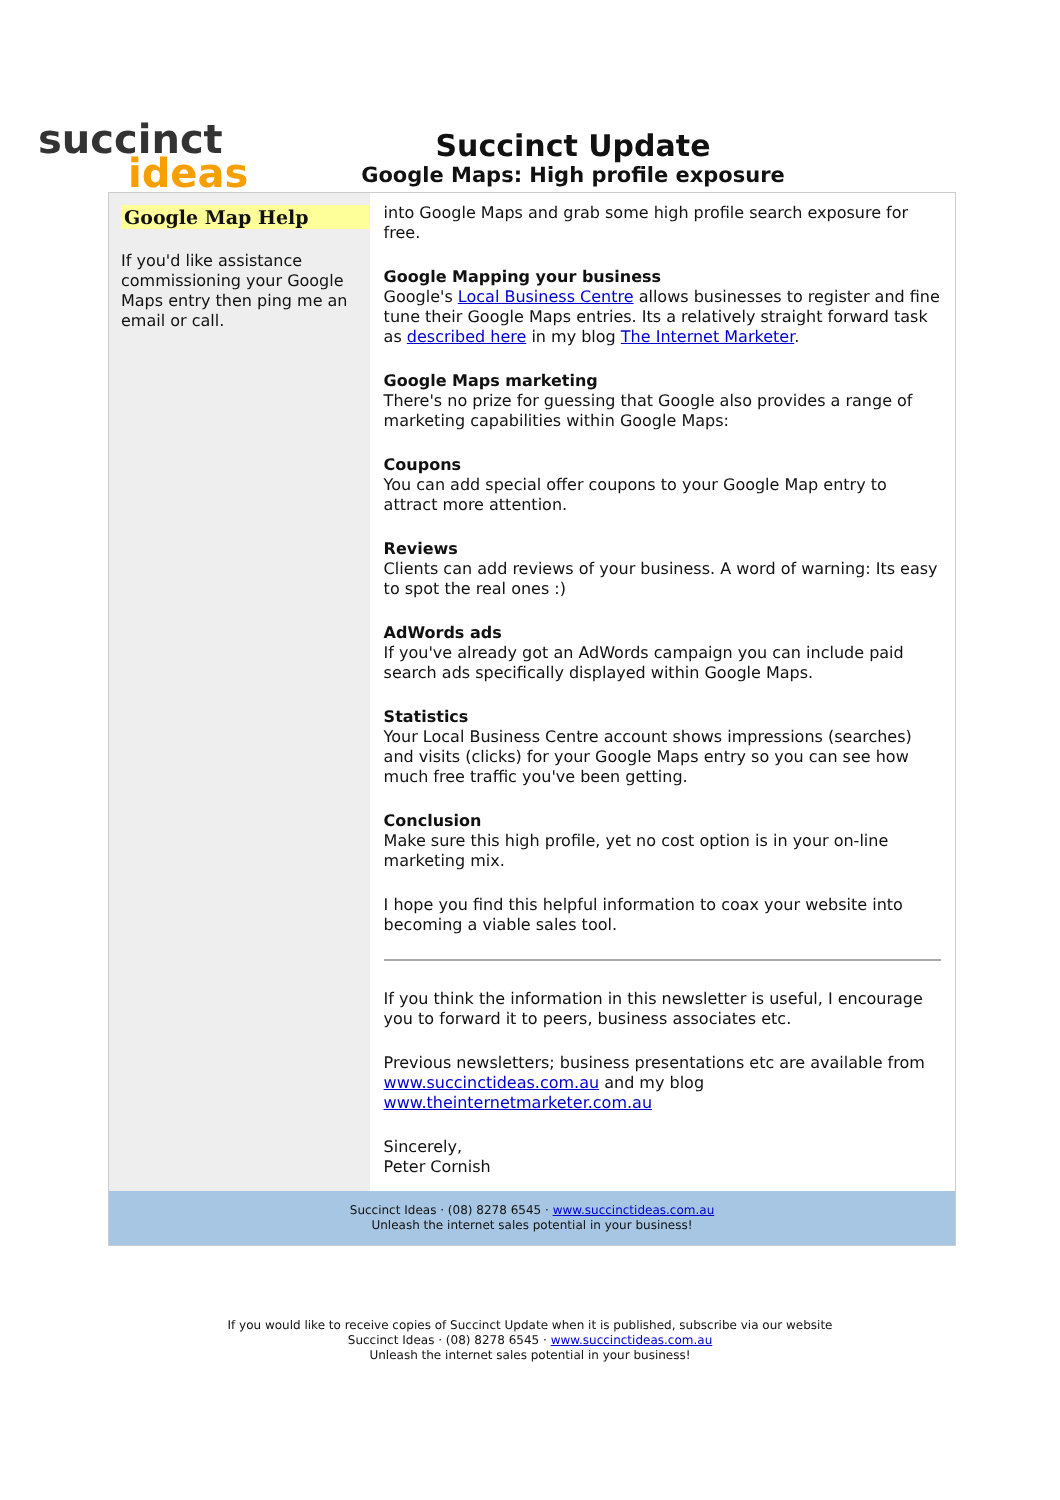succinct
ideas
Succinct Update
Google Maps: High profile exposure
Google Map Help
If you'd like assistance commissioning your Google Maps entry then ping me an email or call.
into Google Maps and grab some high profile search exposure for free.
Google Mapping your business
Google's Local Business Centre allows businesses to register and fine tune their Google Maps entries. Its a relatively straight forward task as described here in my blog The Internet Marketer.
Google Maps marketing
There's no prize for guessing that Google also provides a range of marketing capabilities within Google Maps:
Coupons
You can add special offer coupons to your Google Map entry to attract more attention.
Reviews
Clients can add reviews of your business. A word of warning: Its easy to spot the real ones :)
AdWords ads
If you've already got an AdWords campaign you can include paid search ads specifically displayed within Google Maps.
Statistics
Your Local Business Centre account shows impressions (searches) and visits (clicks) for your Google Maps entry so you can see how much free traffic you've been getting.
Conclusion
Make sure this high profile, yet no cost option is in your on-line marketing mix.
I hope you find this helpful information to coax your website into becoming a viable sales tool.
If you think the information in this newsletter is useful, I encourage you to forward it to peers, business associates etc.
Previous newsletters; business presentations etc are available from www.succinctideas.com.au and my blog www.theinternetmarketer.com.au
Sincerely,
Peter Cornish
Succinct Ideas · (08) 8278 6545 · www.succinctideas.com.au
Unleash the internet sales potential in your business!
If you would like to receive copies of Succinct Update when it is published, subscribe via our website
Succinct Ideas · (08) 8278 6545 · www.succinctideas.com.au
Unleash the internet sales potential in your business!